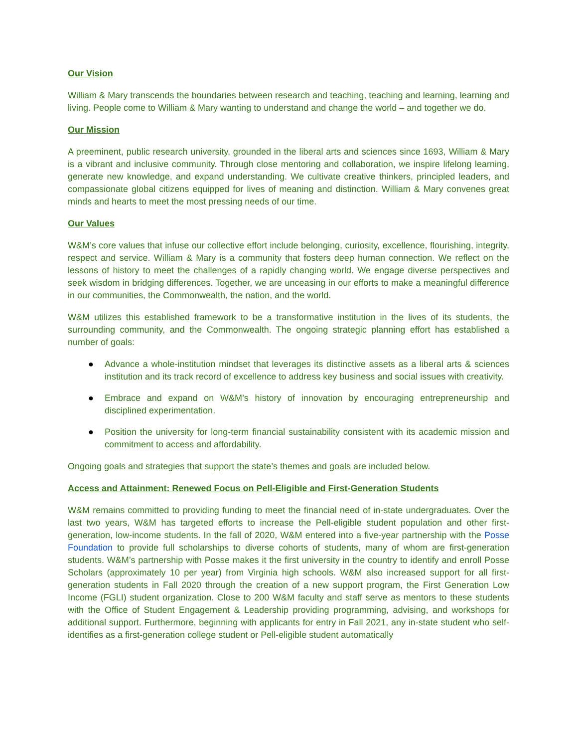Our Vision
William & Mary transcends the boundaries between research and teaching, teaching and learning, learning and living. People come to William & Mary wanting to understand and change the world – and together we do.
Our Mission
A preeminent, public research university, grounded in the liberal arts and sciences since 1693, William & Mary is a vibrant and inclusive community. Through close mentoring and collaboration, we inspire lifelong learning, generate new knowledge, and expand understanding. We cultivate creative thinkers, principled leaders, and compassionate global citizens equipped for lives of meaning and distinction. William & Mary convenes great minds and hearts to meet the most pressing needs of our time.
Our Values
W&M’s core values that infuse our collective effort include belonging, curiosity, excellence, flourishing, integrity, respect and service. William & Mary is a community that fosters deep human connection. We reflect on the lessons of history to meet the challenges of a rapidly changing world. We engage diverse perspectives and seek wisdom in bridging differences. Together, we are unceasing in our efforts to make a meaningful difference in our communities, the Commonwealth, the nation, and the world.
W&M utilizes this established framework to be a transformative institution in the lives of its students, the surrounding community, and the Commonwealth. The ongoing strategic planning effort has established a number of goals:
● Advance a whole-institution mindset that leverages its distinctive assets as a liberal arts & sciences institution and its track record of excellence to address key business and social issues with creativity.
● Embrace and expand on W&M’s history of innovation by encouraging entrepreneurship and disciplined experimentation.
● Position the university for long-term financial sustainability consistent with its academic mission and commitment to access and affordability.
Ongoing goals and strategies that support the state’s themes and goals are included below.
Access and Attainment: Renewed Focus on Pell-Eligible and First-Generation Students
W&M remains committed to providing funding to meet the financial need of in-state undergraduates. Over the last two years, W&M has targeted efforts to increase the Pell-eligible student population and other first-generation, low-income students. In the fall of 2020, W&M entered into a five-year partnership with the Posse Foundation to provide full scholarships to diverse cohorts of students, many of whom are first-generation students. W&M’s partnership with Posse makes it the first university in the country to identify and enroll Posse Scholars (approximately 10 per year) from Virginia high schools. W&M also increased support for all first-generation students in Fall 2020 through the creation of a new support program, the First Generation Low Income (FGLI) student organization. Close to 200 W&M faculty and staff serve as mentors to these students with the Office of Student Engagement & Leadership providing programming, advising, and workshops for additional support. Furthermore, beginning with applicants for entry in Fall 2021, any in-state student who self-identifies as a first-generation college student or Pell-eligible student automatically